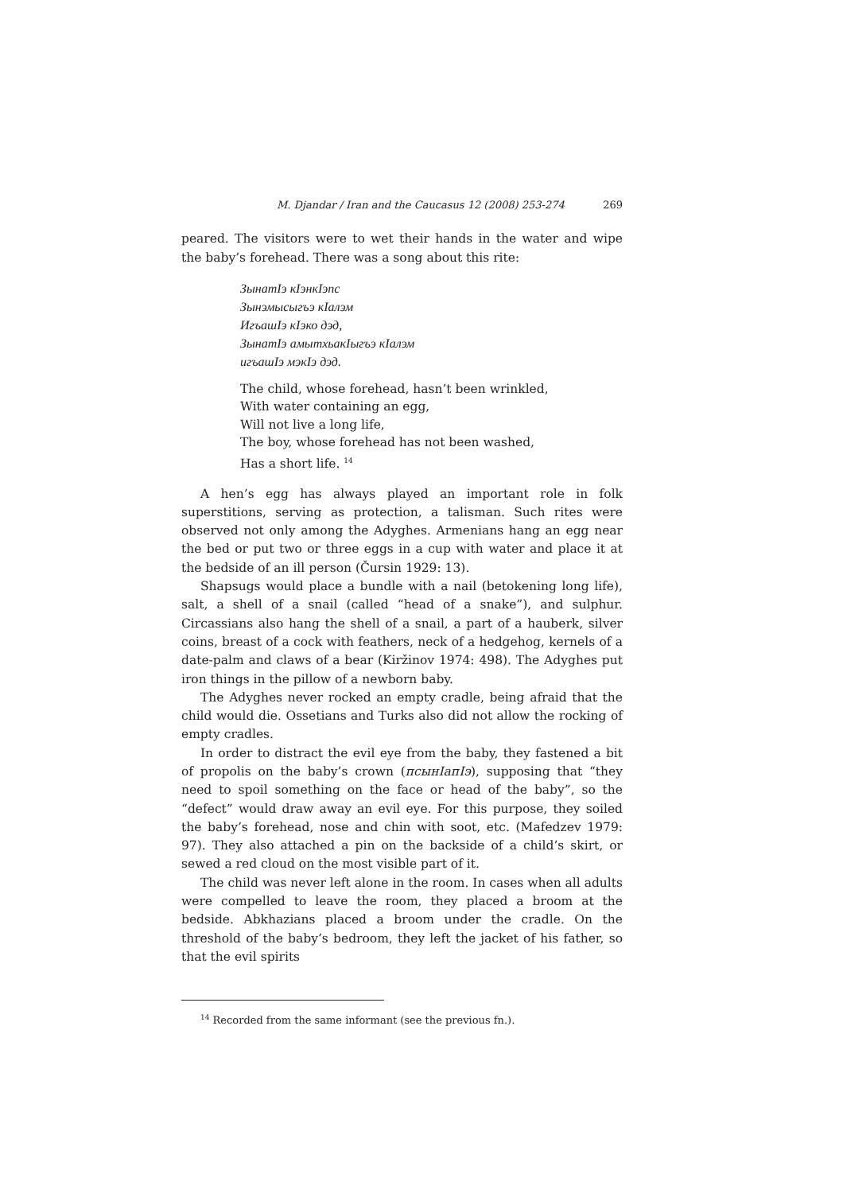M. Djandar / Iran and the Caucasus 12 (2008) 253-274 269
peared. The visitors were to wet their hands in the water and wipe the baby’s forehead. There was a song about this rite:
ЗынатӀэ кӀэнкӀэпс
Зынэмысыгъэ кӀалэм
ИгъашӀэ кӀэко дэд,
ЗынатӀэ амытхьакӀыгъэ кӀалэм
игъашӀэ мэкӀэ дэд.
The child, whose forehead, hasn’t been wrinkled,
With water containing an egg,
Will not live a long life,
The boy, whose forehead has not been washed,
Has a short life. <sup>14</sup>
A hen’s egg has always played an important role in folk superstitions, serving as protection, a talisman. Such rites were observed not only among the Adyghes. Armenians hang an egg near the bed or put two or three eggs in a cup with water and place it at the bedside of an ill person (Čursin 1929: 13).
Shapsugs would place a bundle with a nail (betokening long life), salt, a shell of a snail (called “head of a snake”), and sulphur. Circassians also hang the shell of a snail, a part of a hauberk, silver coins, breast of a cock with feathers, neck of a hedgehog, kernels of a date-palm and claws of a bear (Kiržinov 1974: 498). The Adyghes put iron things in the pillow of a newborn baby.
The Adyghes never rocked an empty cradle, being afraid that the child would die. Ossetians and Turks also did not allow the rocking of empty cradles.
In order to distract the evil eye from the baby, they fastened a bit of propolis on the baby’s crown (псынIапIэ), supposing that “they need to spoil something on the face or head of the baby”, so the “defect” would draw away an evil eye. For this purpose, they soiled the baby’s forehead, nose and chin with soot, etc. (Mafedzev 1979: 97). They also attached a pin on the backside of a child’s skirt, or sewed a red cloud on the most visible part of it.
The child was never left alone in the room. In cases when all adults were compelled to leave the room, they placed a broom at the bedside. Abkhazians placed a broom under the cradle. On the threshold of the baby’s bedroom, they left the jacket of his father, so that the evil spirits
<sup>14</sup> Recorded from the same informant (see the previous fn.).